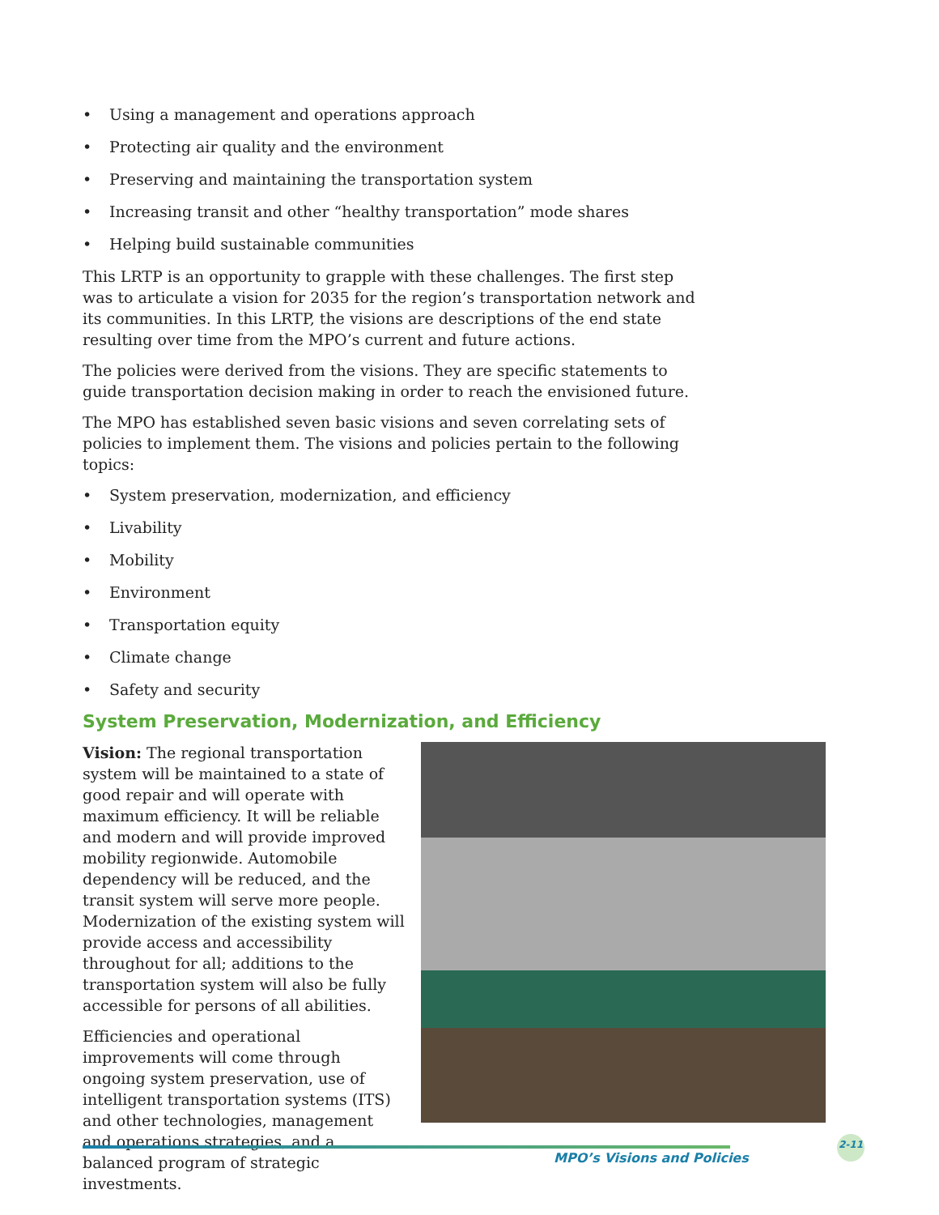• Using a management and operations approach
• Protecting air quality and the environment
• Preserving and maintaining the transportation system
• Increasing transit and other “healthy transportation” mode shares
• Helping build sustainable communities
This LRTP is an opportunity to grapple with these challenges. The first step was to articulate a vision for 2035 for the region’s transportation network and its communities. In this LRTP, the visions are descriptions of the end state resulting over time from the MPO’s current and future actions.
The policies were derived from the visions. They are specific statements to guide transportation decision making in order to reach the envisioned future.
The MPO has established seven basic visions and seven correlating sets of policies to implement them. The visions and policies pertain to the following topics:
• System preservation, modernization, and efficiency
• Livability
• Mobility
• Environment
• Transportation equity
• Climate change
• Safety and security
System Preservation, Modernization, and Efficiency
Vision: The regional transportation system will be maintained to a state of good repair and will operate with maximum efficiency. It will be reliable and modern and will provide improved mobility regionwide. Automobile dependency will be reduced, and the transit system will serve more people. Modernization of the existing system will provide access and accessibility throughout for all; additions to the transportation system will also be fully accessible for persons of all abilities.
Efficiencies and operational improvements will come through ongoing system preservation, use of intelligent transportation systems (ITS) and other technologies, management and operations strategies, and a balanced program of strategic investments.
MPO’s Visions and Policies
2-11